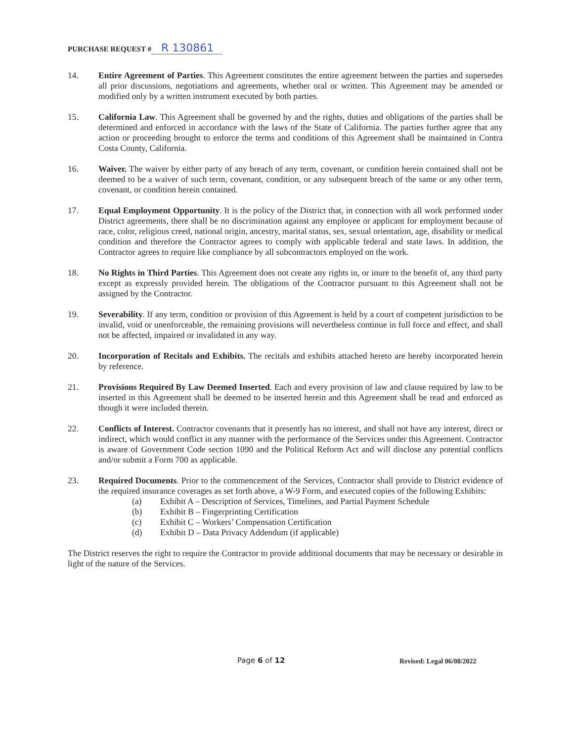PURCHASE REQUEST # R 130861
14. Entire Agreement of Parties. This Agreement constitutes the entire agreement between the parties and supersedes all prior discussions, negotiations and agreements, whether oral or written. This Agreement may be amended or modified only by a written instrument executed by both parties.
15. California Law. This Agreement shall be governed by and the rights, duties and obligations of the parties shall be determined and enforced in accordance with the laws of the State of California. The parties further agree that any action or proceeding brought to enforce the terms and conditions of this Agreement shall be maintained in Contra Costa County, California.
16. Waiver. The waiver by either party of any breach of any term, covenant, or condition herein contained shall not be deemed to be a waiver of such term, covenant, condition, or any subsequent breach of the same or any other term, covenant, or condition herein contained.
17. Equal Employment Opportunity. It is the policy of the District that, in connection with all work performed under District agreements, there shall be no discrimination against any employee or applicant for employment because of race, color, religious creed, national origin, ancestry, marital status, sex, sexual orientation, age, disability or medical condition and therefore the Contractor agrees to comply with applicable federal and state laws. In addition, the Contractor agrees to require like compliance by all subcontractors employed on the work.
18. No Rights in Third Parties. This Agreement does not create any rights in, or inure to the benefit of, any third party except as expressly provided herein. The obligations of the Contractor pursuant to this Agreement shall not be assigned by the Contractor.
19. Severability. If any term, condition or provision of this Agreement is held by a court of competent jurisdiction to be invalid, void or unenforceable, the remaining provisions will nevertheless continue in full force and effect, and shall not be affected, impaired or invalidated in any way.
20. Incorporation of Recitals and Exhibits. The recitals and exhibits attached hereto are hereby incorporated herein by reference.
21. Provisions Required By Law Deemed Inserted. Each and every provision of law and clause required by law to be inserted in this Agreement shall be deemed to be inserted herein and this Agreement shall be read and enforced as though it were included therein.
22. Conflicts of Interest. Contractor covenants that it presently has no interest, and shall not have any interest, direct or indirect, which would conflict in any manner with the performance of the Services under this Agreement. Contractor is aware of Government Code section 1090 and the Political Reform Act and will disclose any potential conflicts and/or submit a Form 700 as applicable.
23. Required Documents. Prior to the commencement of the Services, Contractor shall provide to District evidence of the required insurance coverages as set forth above, a W-9 Form, and executed copies of the following Exhibits:
(a) Exhibit A – Description of Services, Timelines, and Partial Payment Schedule
(b) Exhibit B – Fingerprinting Certification
(c) Exhibit C – Workers’ Compensation Certification
(d) Exhibit D – Data Privacy Addendum (if applicable)
The District reserves the right to require the Contractor to provide additional documents that may be necessary or desirable in light of the nature of the Services.
Page 6 of 12 Revised: Legal 06/08/2022